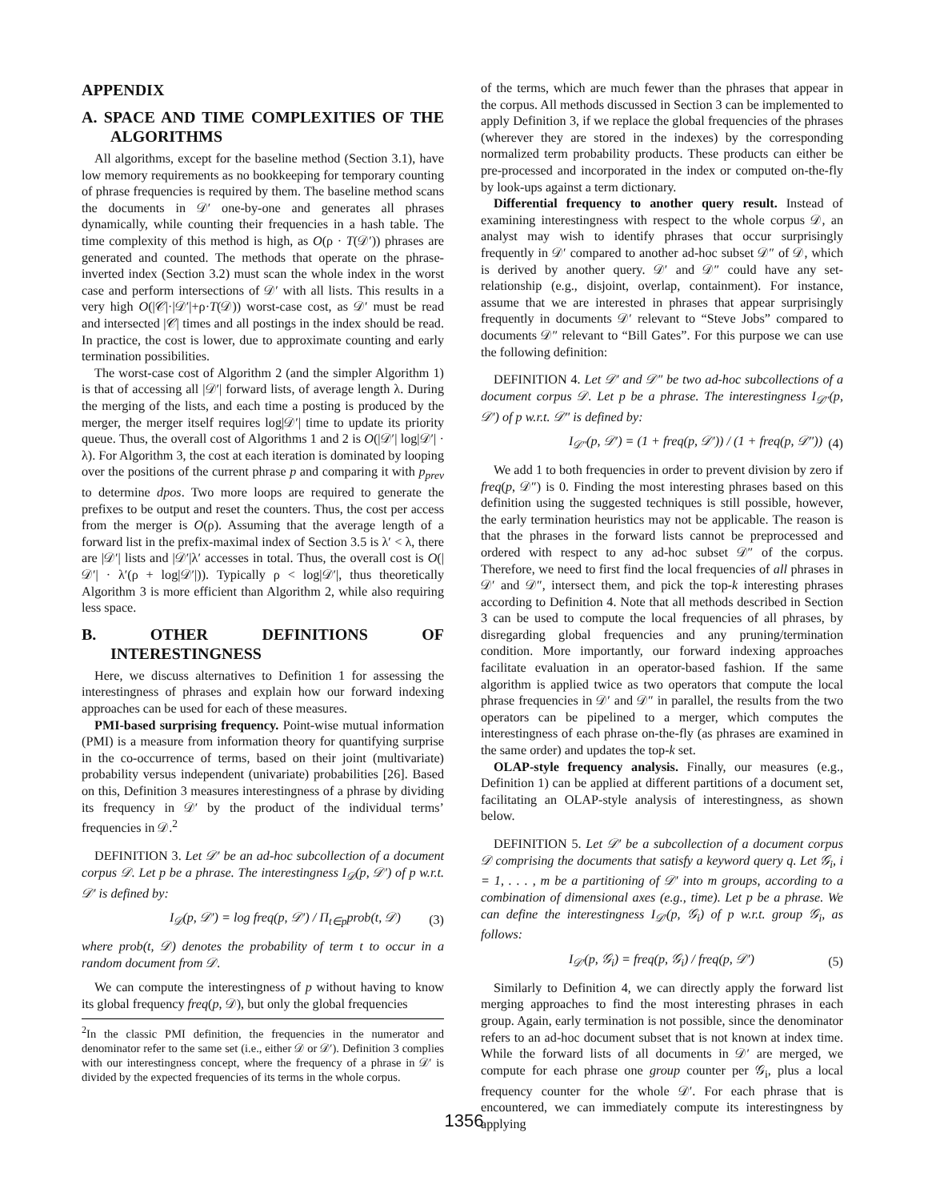APPENDIX
A. SPACE AND TIME COMPLEXITIES OF THE ALGORITHMS
All algorithms, except for the baseline method (Section 3.1), have low memory requirements as no bookkeeping for temporary counting of phrase frequencies is required by them. The baseline method scans the documents in 𝒟′ one-by-one and generates all phrases dynamically, while counting their frequencies in a hash table. The time complexity of this method is high, as O(ρ · T(𝒟′)) phrases are generated and counted. The methods that operate on the phrase-inverted index (Section 3.2) must scan the whole index in the worst case and perform intersections of 𝒟′ with all lists. This results in a very high O(|𝒞|·|𝒟′|+ρ·T(𝒟)) worst-case cost, as 𝒟′ must be read and intersected |𝒞| times and all postings in the index should be read. In practice, the cost is lower, due to approximate counting and early termination possibilities.
The worst-case cost of Algorithm 2 (and the simpler Algorithm 1) is that of accessing all |𝒟′| forward lists, of average length λ. During the merging of the lists, and each time a posting is produced by the merger, the merger itself requires log|𝒟′| time to update its priority queue. Thus, the overall cost of Algorithms 1 and 2 is O(|𝒟′| log|𝒟′| · λ). For Algorithm 3, the cost at each iteration is dominated by looping over the positions of the current phrase p and comparing it with p<sub>prev</sub> to determine dpos. Two more loops are required to generate the prefixes to be output and reset the counters. Thus, the cost per access from the merger is O(ρ). Assuming that the average length of a forward list in the prefix-maximal index of Section 3.5 is λ′ < λ, there are |𝒟′| lists and |𝒟′|λ′ accesses in total. Thus, the overall cost is O(|𝒟′| · λ′(ρ + log|𝒟′|)). Typically ρ < log|𝒟′|, thus theoretically Algorithm 3 is more efficient than Algorithm 2, while also requiring less space.
B. OTHER DEFINITIONS OF INTERESTINGNESS
Here, we discuss alternatives to Definition 1 for assessing the interestingness of phrases and explain how our forward indexing approaches can be used for each of these measures.
PMI-based surprising frequency. Point-wise mutual information (PMI) is a measure from information theory for quantifying surprise in the co-occurrence of terms, based on their joint (multivariate) probability versus independent (univariate) probabilities [26]. Based on this, Definition 3 measures interestingness of a phrase by dividing its frequency in 𝒟′ by the product of the individual terms’ frequencies in 𝒟.<sup>2</sup>
DEFINITION 3. Let 𝒟′ be an ad-hoc subcollection of a document corpus 𝒟. Let p be a phrase. The interestingness I<sub>𝒟</sub>(p, 𝒟′) of p w.r.t. 𝒟′ is defined by:
I<sub>𝒟</sub>(p, 𝒟′) = log freq(p, 𝒟′) / Π<sub>t∈p</sub>prob(t, 𝒟) (3)
where prob(t, 𝒟) denotes the probability of term t to occur in a random document from 𝒟.
We can compute the interestingness of p without having to know its global frequency freq(p, 𝒟), but only the global frequencies
<sup>2</sup> In the classic PMI definition, the frequencies in the numerator and denominator refer to the same set (i.e., either 𝒟 or 𝒟′). Definition 3 complies with our interestingness concept, where the frequency of a phrase in 𝒟′ is divided by the expected frequencies of its terms in the whole corpus.
of the terms, which are much fewer than the phrases that appear in the corpus. All methods discussed in Section 3 can be implemented to apply Definition 3, if we replace the global frequencies of the phrases (wherever they are stored in the indexes) by the corresponding normalized term probability products. These products can either be pre-processed and incorporated in the index or computed on-the-fly by look-ups against a term dictionary.
Differential frequency to another query result. Instead of examining interestingness with respect to the whole corpus 𝒟, an analyst may wish to identify phrases that occur surprisingly frequently in 𝒟′ compared to another ad-hoc subset 𝒟″ of 𝒟, which is derived by another query. 𝒟′ and 𝒟″ could have any set-relationship (e.g., disjoint, overlap, containment). For instance, assume that we are interested in phrases that appear surprisingly frequently in documents 𝒟′ relevant to “Steve Jobs” compared to documents 𝒟″ relevant to “Bill Gates”. For this purpose we can use the following definition:
DEFINITION 4. Let 𝒟′ and 𝒟″ be two ad-hoc subcollections of a document corpus 𝒟. Let p be a phrase. The interestingness I<sub>𝒟″</sub>(p, 𝒟′) of p w.r.t. 𝒟″ is defined by:
I<sub>𝒟″</sub>(p, 𝒟′) = (1 + freq(p, 𝒟′)) / (1 + freq(p, 𝒟″)) (4)
We add 1 to both frequencies in order to prevent division by zero if freq(p, 𝒟″) is 0. Finding the most interesting phrases based on this definition using the suggested techniques is still possible, however, the early termination heuristics may not be applicable. The reason is that the phrases in the forward lists cannot be preprocessed and ordered with respect to any ad-hoc subset 𝒟″ of the corpus. Therefore, we need to first find the local frequencies of all phrases in 𝒟′ and 𝒟″, intersect them, and pick the top-k interesting phrases according to Definition 4. Note that all methods described in Section 3 can be used to compute the local frequencies of all phrases, by disregarding global frequencies and any pruning/termination condition. More importantly, our forward indexing approaches facilitate evaluation in an operator-based fashion. If the same algorithm is applied twice as two operators that compute the local phrase frequencies in 𝒟′ and 𝒟″ in parallel, the results from the two operators can be pipelined to a merger, which computes the interestingness of each phrase on-the-fly (as phrases are examined in the same order) and updates the top-k set.
OLAP-style frequency analysis. Finally, our measures (e.g., Definition 1) can be applied at different partitions of a document set, facilitating an OLAP-style analysis of interestingness, as shown below.
DEFINITION 5. Let 𝒟′ be a subcollection of a document corpus 𝒟 comprising the documents that satisfy a keyword query q. Let 𝒢<sub>i</sub>, i = 1, . . . , m be a partitioning of 𝒟′ into m groups, according to a combination of dimensional axes (e.g., time). Let p be a phrase. We can define the interestingness I<sub>𝒟′</sub>(p, 𝒢<sub>i</sub>) of p w.r.t. group 𝒢<sub>i</sub>, as follows:
I<sub>𝒟′</sub>(p, 𝒢<sub>i</sub>) = freq(p, 𝒢<sub>i</sub>) / freq(p, 𝒟′) (5)
Similarly to Definition 4, we can directly apply the forward list merging approaches to find the most interesting phrases in each group. Again, early termination is not possible, since the denominator refers to an ad-hoc document subset that is not known at index time. While the forward lists of all documents in 𝒟′ are merged, we compute for each phrase one group counter per 𝒢<sub>i</sub>, plus a local frequency counter for the whole 𝒟′. For each phrase that is encountered, we can immediately compute its interestingness by applying
1356